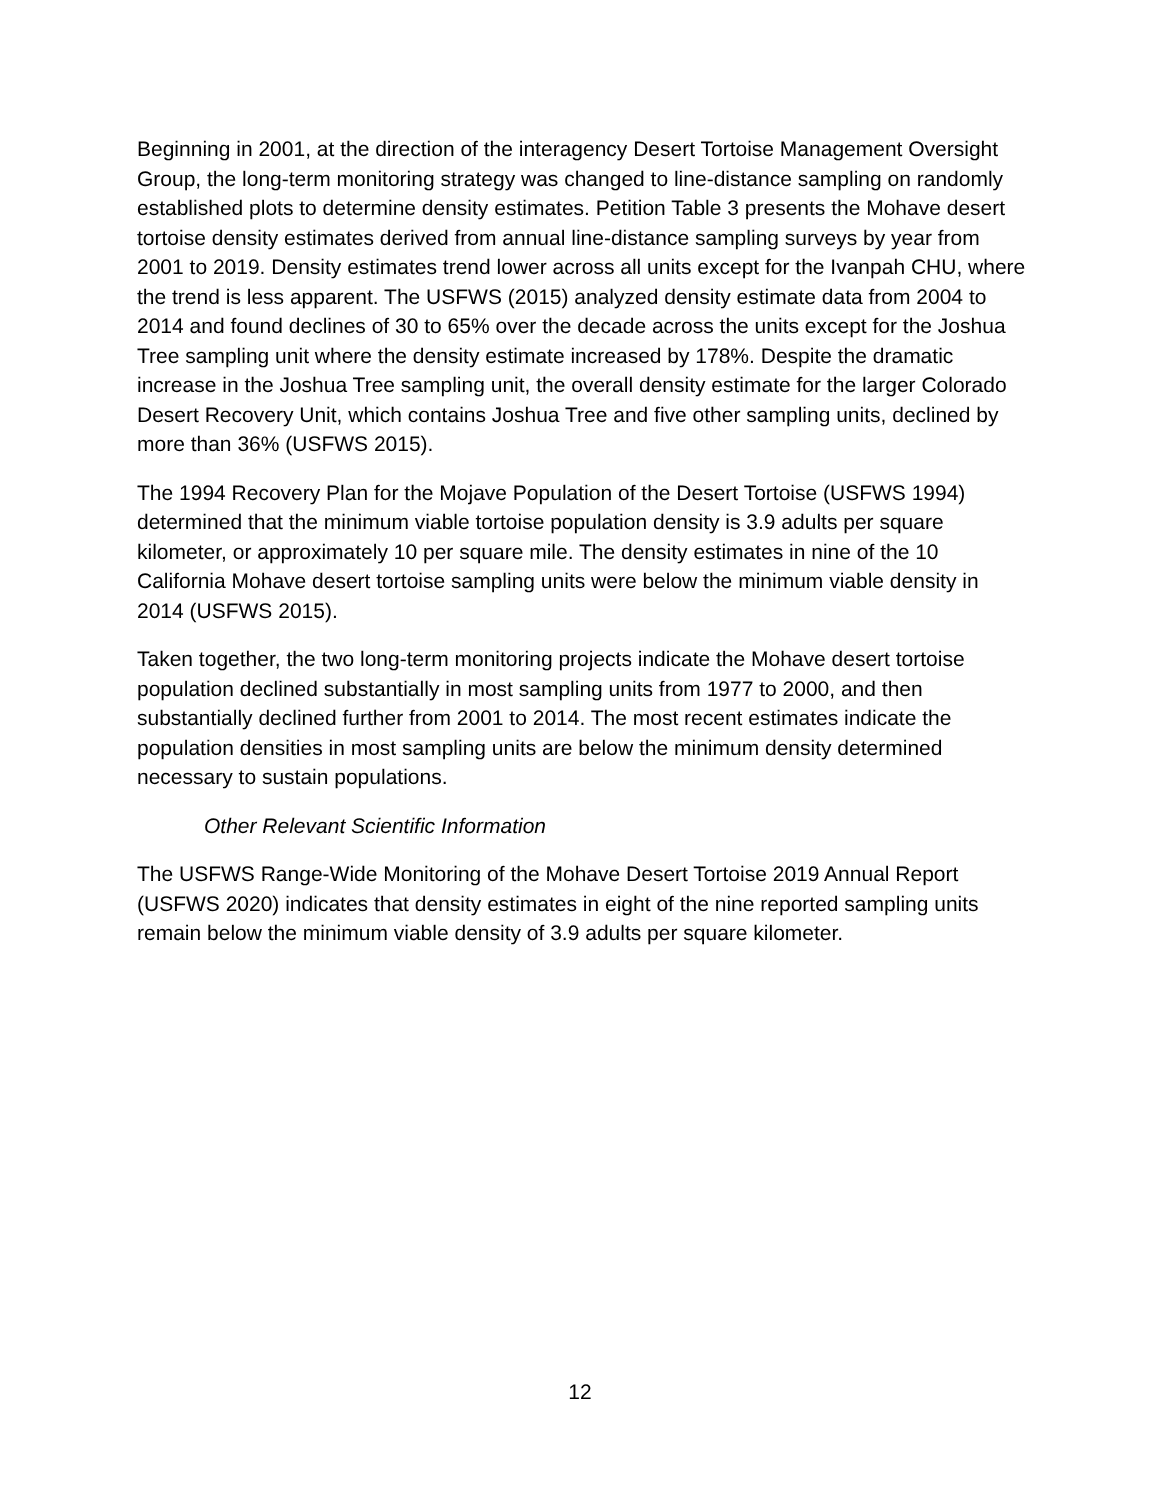Beginning in 2001, at the direction of the interagency Desert Tortoise Management Oversight Group, the long-term monitoring strategy was changed to line-distance sampling on randomly established plots to determine density estimates. Petition Table 3 presents the Mohave desert tortoise density estimates derived from annual line-distance sampling surveys by year from 2001 to 2019. Density estimates trend lower across all units except for the Ivanpah CHU, where the trend is less apparent. The USFWS (2015) analyzed density estimate data from 2004 to 2014 and found declines of 30 to 65% over the decade across the units except for the Joshua Tree sampling unit where the density estimate increased by 178%. Despite the dramatic increase in the Joshua Tree sampling unit, the overall density estimate for the larger Colorado Desert Recovery Unit, which contains Joshua Tree and five other sampling units, declined by more than 36% (USFWS 2015).
The 1994 Recovery Plan for the Mojave Population of the Desert Tortoise (USFWS 1994) determined that the minimum viable tortoise population density is 3.9 adults per square kilometer, or approximately 10 per square mile. The density estimates in nine of the 10 California Mohave desert tortoise sampling units were below the minimum viable density in 2014 (USFWS 2015).
Taken together, the two long-term monitoring projects indicate the Mohave desert tortoise population declined substantially in most sampling units from 1977 to 2000, and then substantially declined further from 2001 to 2014. The most recent estimates indicate the population densities in most sampling units are below the minimum density determined necessary to sustain populations.
Other Relevant Scientific Information
The USFWS Range-Wide Monitoring of the Mohave Desert Tortoise 2019 Annual Report (USFWS 2020) indicates that density estimates in eight of the nine reported sampling units remain below the minimum viable density of 3.9 adults per square kilometer.
12